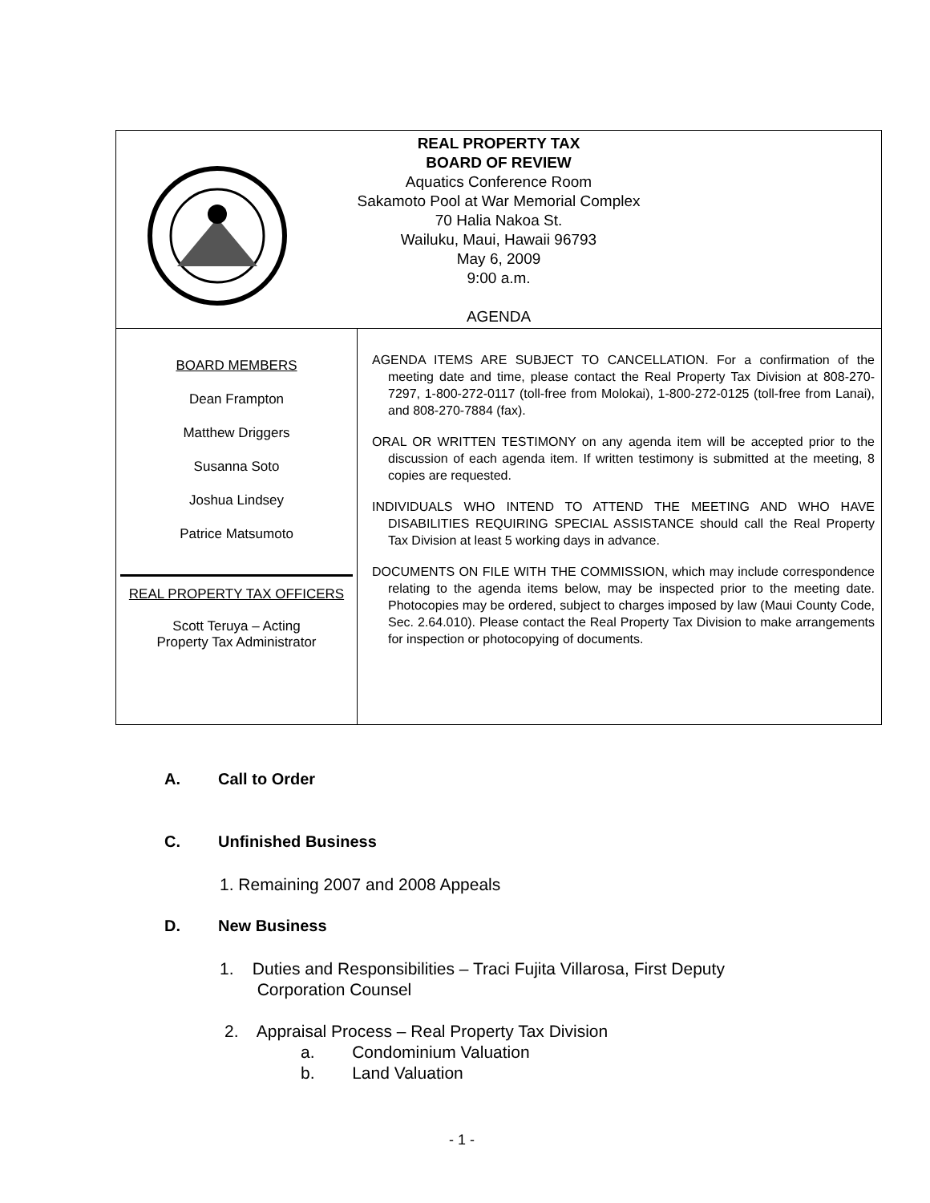| REAL PROPERTY TAX BOARD OF REVIEW Aquatics Conference Room Sakamoto Pool at War Memorial Complex 70 Halia Nakoa St. Wailuku, Maui, Hawaii 96793 May 6, 2009 9:00 a.m. AGENDA | |
| BOARD MEMBERS Dean Frampton Matthew Driggers Susanna Soto Joshua Lindsey Patrice Matsumoto REAL PROPERTY TAX OFFICERS Scott Teruya – Acting Property Tax Administrator | AGENDA ITEMS ARE SUBJECT TO CANCELLATION. For a confirmation of the meeting date and time, please contact the Real Property Tax Division at 808-270-7297, 1-800-272-0117 (toll-free from Molokai), 1-800-272-0125 (toll-free from Lanai), and 808-270-7884 (fax). ORAL OR WRITTEN TESTIMONY on any agenda item will be accepted prior to the discussion of each agenda item. If written testimony is submitted at the meeting, 8 copies are requested. INDIVIDUALS WHO INTEND TO ATTEND THE MEETING AND WHO HAVE DISABILITIES REQUIRING SPECIAL ASSISTANCE should call the Real Property Tax Division at least 5 working days in advance. DOCUMENTS ON FILE WITH THE COMMISSION, which may include correspondence relating to the agenda items below, may be inspected prior to the meeting date. Photocopies may be ordered, subject to charges imposed by law (Maui County Code, Sec. 2.64.010). Please contact the Real Property Tax Division to make arrangements for inspection or photocopying of documents. |
A. Call to Order
C. Unfinished Business
1. Remaining 2007 and 2008 Appeals
D. New Business
1. Duties and Responsibilities – Traci Fujita Villarosa, First Deputy
Corporation Counsel
2. Appraisal Process – Real Property Tax Division
a. Condominium Valuation
b. Land Valuation
- 1 -